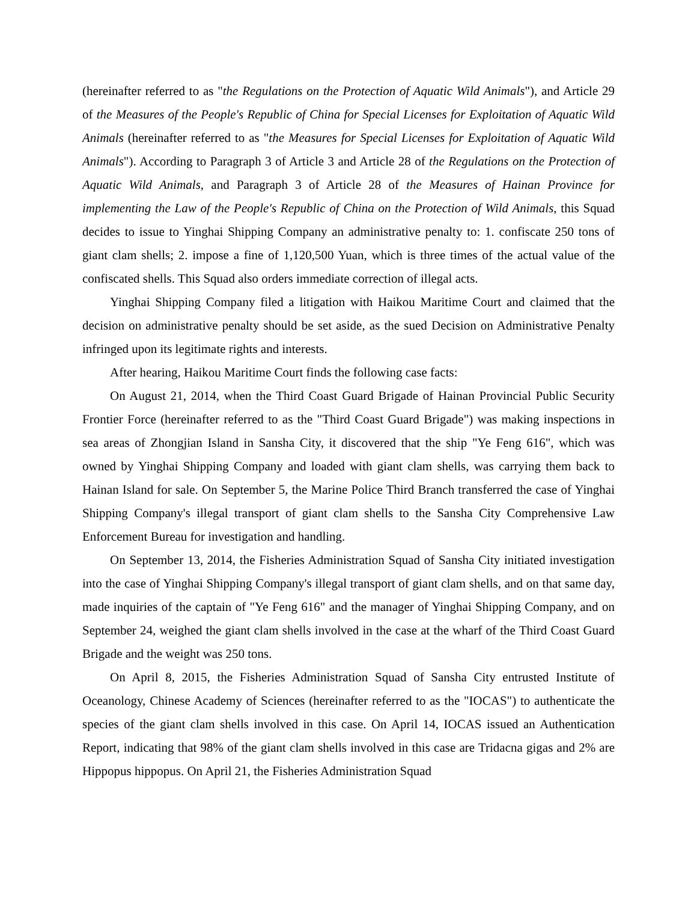(hereinafter referred to as "the Regulations on the Protection of Aquatic Wild Animals"), and Article 29 of the Measures of the People's Republic of China for Special Licenses for Exploitation of Aquatic Wild Animals (hereinafter referred to as "the Measures for Special Licenses for Exploitation of Aquatic Wild Animals"). According to Paragraph 3 of Article 3 and Article 28 of the Regulations on the Protection of Aquatic Wild Animals, and Paragraph 3 of Article 28 of the Measures of Hainan Province for implementing the Law of the People's Republic of China on the Protection of Wild Animals, this Squad decides to issue to Yinghai Shipping Company an administrative penalty to: 1. confiscate 250 tons of giant clam shells; 2. impose a fine of 1,120,500 Yuan, which is three times of the actual value of the confiscated shells. This Squad also orders immediate correction of illegal acts.
Yinghai Shipping Company filed a litigation with Haikou Maritime Court and claimed that the decision on administrative penalty should be set aside, as the sued Decision on Administrative Penalty infringed upon its legitimate rights and interests.
After hearing, Haikou Maritime Court finds the following case facts:
On August 21, 2014, when the Third Coast Guard Brigade of Hainan Provincial Public Security Frontier Force (hereinafter referred to as the "Third Coast Guard Brigade") was making inspections in sea areas of Zhongjian Island in Sansha City, it discovered that the ship "Ye Feng 616", which was owned by Yinghai Shipping Company and loaded with giant clam shells, was carrying them back to Hainan Island for sale. On September 5, the Marine Police Third Branch transferred the case of Yinghai Shipping Company's illegal transport of giant clam shells to the Sansha City Comprehensive Law Enforcement Bureau for investigation and handling.
On September 13, 2014, the Fisheries Administration Squad of Sansha City initiated investigation into the case of Yinghai Shipping Company's illegal transport of giant clam shells, and on that same day, made inquiries of the captain of "Ye Feng 616" and the manager of Yinghai Shipping Company, and on September 24, weighed the giant clam shells involved in the case at the wharf of the Third Coast Guard Brigade and the weight was 250 tons.
On April 8, 2015, the Fisheries Administration Squad of Sansha City entrusted Institute of Oceanology, Chinese Academy of Sciences (hereinafter referred to as the "IOCAS") to authenticate the species of the giant clam shells involved in this case. On April 14, IOCAS issued an Authentication Report, indicating that 98% of the giant clam shells involved in this case are Tridacna gigas and 2% are Hippopus hippopus. On April 21, the Fisheries Administration Squad